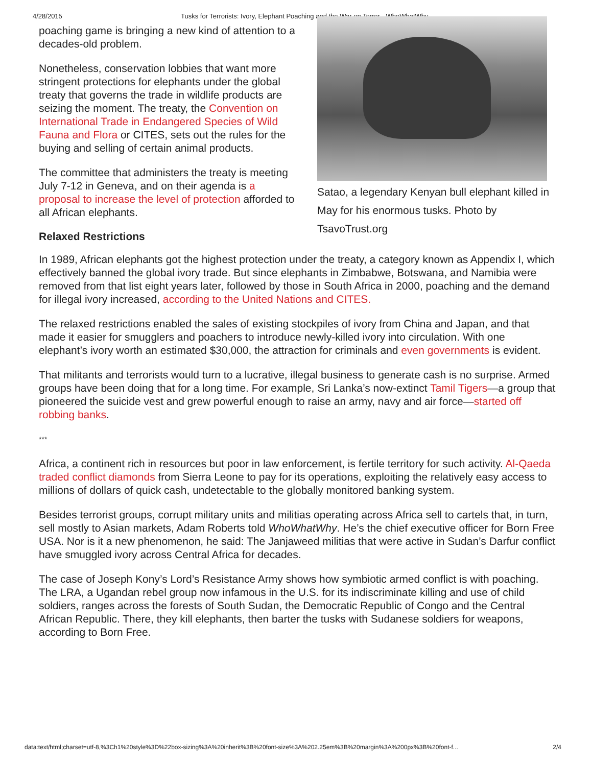4/28/2015 Tusks for Terrorists: Ivory, Elephant Poaching and the War on Terror - WhoWhatWhy
poaching game is bringing a new kind of attention to a decades-old problem.
Nonetheless, conservation lobbies that want more stringent protections for elephants under the global treaty that governs the trade in wildlife products are seizing the moment. The treaty, the Convention on International Trade in Endangered Species of Wild Fauna and Flora or CITES, sets out the rules for the buying and selling of certain animal products.
The committee that administers the treaty is meeting July 7-12 in Geneva, and on their agenda is a proposal to increase the level of protection afforded to all African elephants.
Relaxed Restrictions
Satao, a legendary Kenyan bull elephant killed in May for his enormous tusks. Photo by TsavoTrust.org
In 1989, African elephants got the highest protection under the treaty, a category known as Appendix I, which effectively banned the global ivory trade. But since elephants in Zimbabwe, Botswana, and Namibia were removed from that list eight years later, followed by those in South Africa in 2000, poaching and the demand for illegal ivory increased, according to the United Nations and CITES.
The relaxed restrictions enabled the sales of existing stockpiles of ivory from China and Japan, and that made it easier for smugglers and poachers to introduce newly-killed ivory into circulation. With one elephant’s ivory worth an estimated $30,000, the attraction for criminals and even governments is evident.
That militants and terrorists would turn to a lucrative, illegal business to generate cash is no surprise. Armed groups have been doing that for a long time. For example, Sri Lanka’s now-extinct Tamil Tigers—a group that pioneered the suicide vest and grew powerful enough to raise an army, navy and air force—started off robbing banks.
***
Africa, a continent rich in resources but poor in law enforcement, is fertile territory for such activity. Al-Qaeda traded conflict diamonds from Sierra Leone to pay for its operations, exploiting the relatively easy access to millions of dollars of quick cash, undetectable to the globally monitored banking system.
Besides terrorist groups, corrupt military units and militias operating across Africa sell to cartels that, in turn, sell mostly to Asian markets, Adam Roberts told WhoWhatWhy. He’s the chief executive officer for Born Free USA. Nor is it a new phenomenon, he said: The Janjaweed militias that were active in Sudan’s Darfur conflict have smuggled ivory across Central Africa for decades.
The case of Joseph Kony’s Lord’s Resistance Army shows how symbiotic armed conflict is with poaching. The LRA, a Ugandan rebel group now infamous in the U.S. for its indiscriminate killing and use of child soldiers, ranges across the forests of South Sudan, the Democratic Republic of Congo and the Central African Republic. There, they kill elephants, then barter the tusks with Sudanese soldiers for weapons, according to Born Free.
data:text/html;charset=utf-8,%3Ch1%20style%3D%22box-sizing%3A%20inherit%3B%20font-size%3A%202.25em%3B%20margin%3A%200px%3B%20font-f... 2/4